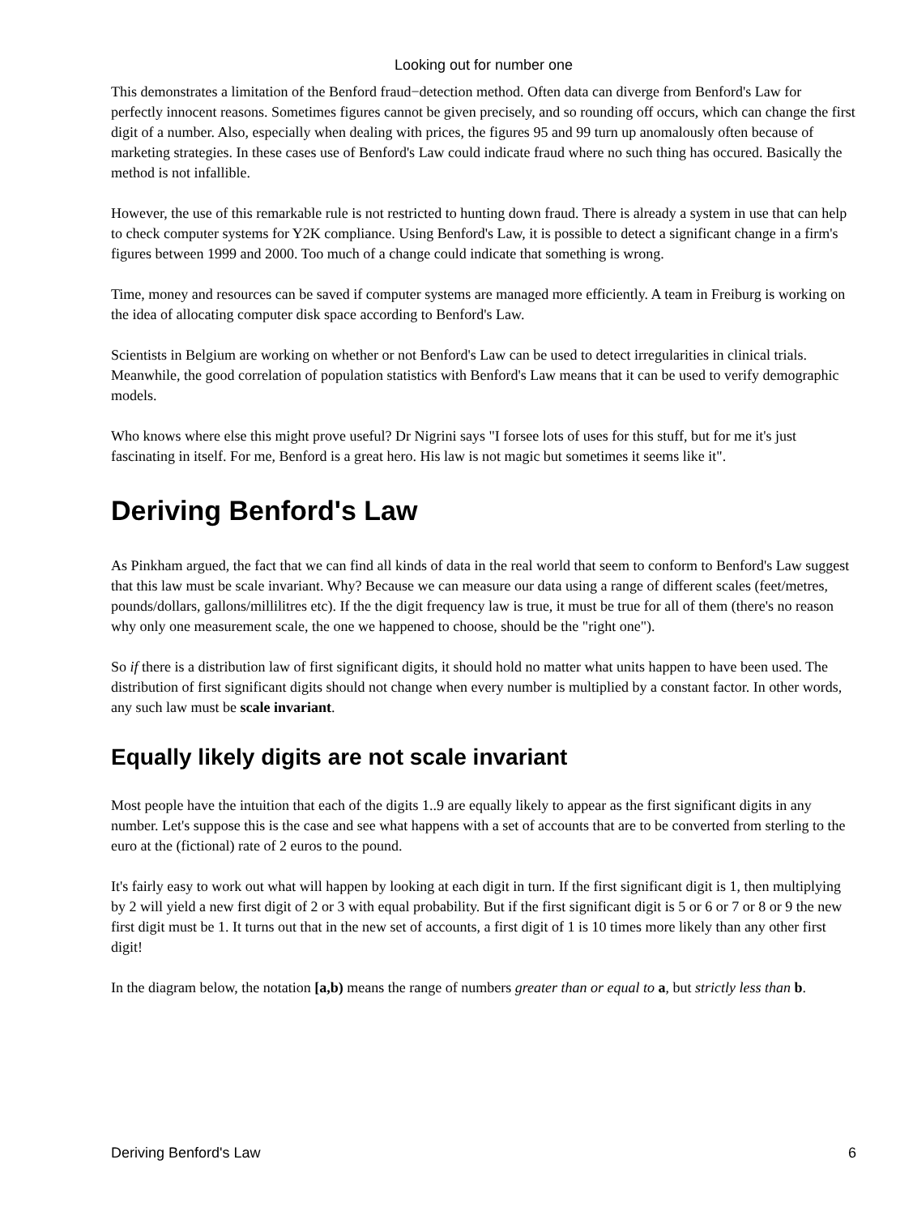Looking out for number one
This demonstrates a limitation of the Benford fraud−detection method. Often data can diverge from Benford's Law for perfectly innocent reasons. Sometimes figures cannot be given precisely, and so rounding off occurs, which can change the first digit of a number. Also, especially when dealing with prices, the figures 95 and 99 turn up anomalously often because of marketing strategies. In these cases use of Benford's Law could indicate fraud where no such thing has occured. Basically the method is not infallible.
However, the use of this remarkable rule is not restricted to hunting down fraud. There is already a system in use that can help to check computer systems for Y2K compliance. Using Benford's Law, it is possible to detect a significant change in a firm's figures between 1999 and 2000. Too much of a change could indicate that something is wrong.
Time, money and resources can be saved if computer systems are managed more efficiently. A team in Freiburg is working on the idea of allocating computer disk space according to Benford's Law.
Scientists in Belgium are working on whether or not Benford's Law can be used to detect irregularities in clinical trials. Meanwhile, the good correlation of population statistics with Benford's Law means that it can be used to verify demographic models.
Who knows where else this might prove useful? Dr Nigrini says "I forsee lots of uses for this stuff, but for me it's just fascinating in itself. For me, Benford is a great hero. His law is not magic but sometimes it seems like it".
Deriving Benford's Law
As Pinkham argued, the fact that we can find all kinds of data in the real world that seem to conform to Benford's Law suggest that this law must be scale invariant. Why? Because we can measure our data using a range of different scales (feet/metres, pounds/dollars, gallons/millilitres etc). If the the digit frequency law is true, it must be true for all of them (there's no reason why only one measurement scale, the one we happened to choose, should be the "right one").
So if there is a distribution law of first significant digits, it should hold no matter what units happen to have been used. The distribution of first significant digits should not change when every number is multiplied by a constant factor. In other words, any such law must be scale invariant.
Equally likely digits are not scale invariant
Most people have the intuition that each of the digits 1..9 are equally likely to appear as the first significant digits in any number. Let's suppose this is the case and see what happens with a set of accounts that are to be converted from sterling to the euro at the (fictional) rate of 2 euros to the pound.
It's fairly easy to work out what will happen by looking at each digit in turn. If the first significant digit is 1, then multiplying by 2 will yield a new first digit of 2 or 3 with equal probability. But if the first significant digit is 5 or 6 or 7 or 8 or 9 the new first digit must be 1. It turns out that in the new set of accounts, a first digit of 1 is 10 times more likely than any other first digit!
In the diagram below, the notation [a,b) means the range of numbers greater than or equal to a, but strictly less than b.
Deriving Benford's Law 6